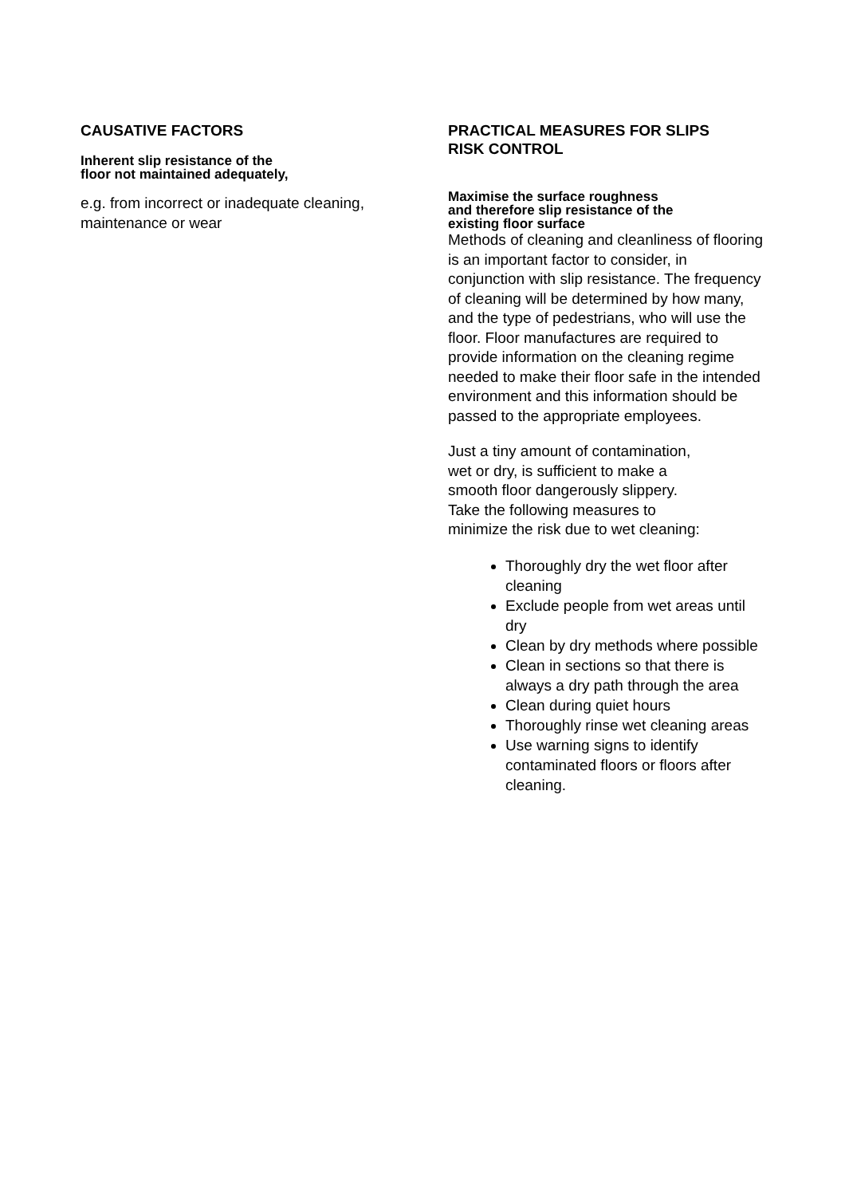CAUSATIVE FACTORS
Inherent slip resistance of the
floor not maintained adequately,
e.g. from incorrect or inadequate cleaning,
maintenance or wear
PRACTICAL MEASURES FOR SLIPS
RISK CONTROL
Maximise the surface roughness
and therefore slip resistance of the
existing floor surface
Methods of cleaning and cleanliness of flooring is an important factor to consider, in conjunction with slip resistance. The frequency of cleaning will be determined by how many, and the type of pedestrians, who will use the floor. Floor manufactures are required to provide information on the cleaning regime needed to make their floor safe in the intended environment and this information should be passed to the appropriate employees.
Just a tiny amount of contamination,
wet or dry, is sufficient to make a
smooth floor dangerously slippery.
Take the following measures to
minimize the risk due to wet cleaning:
Thoroughly dry the wet floor after cleaning
Exclude people from wet areas until dry
Clean by dry methods where possible
Clean in sections so that there is always a dry path through the area
Clean during quiet hours
Thoroughly rinse wet cleaning areas
Use warning signs to identify contaminated floors or floors after cleaning.